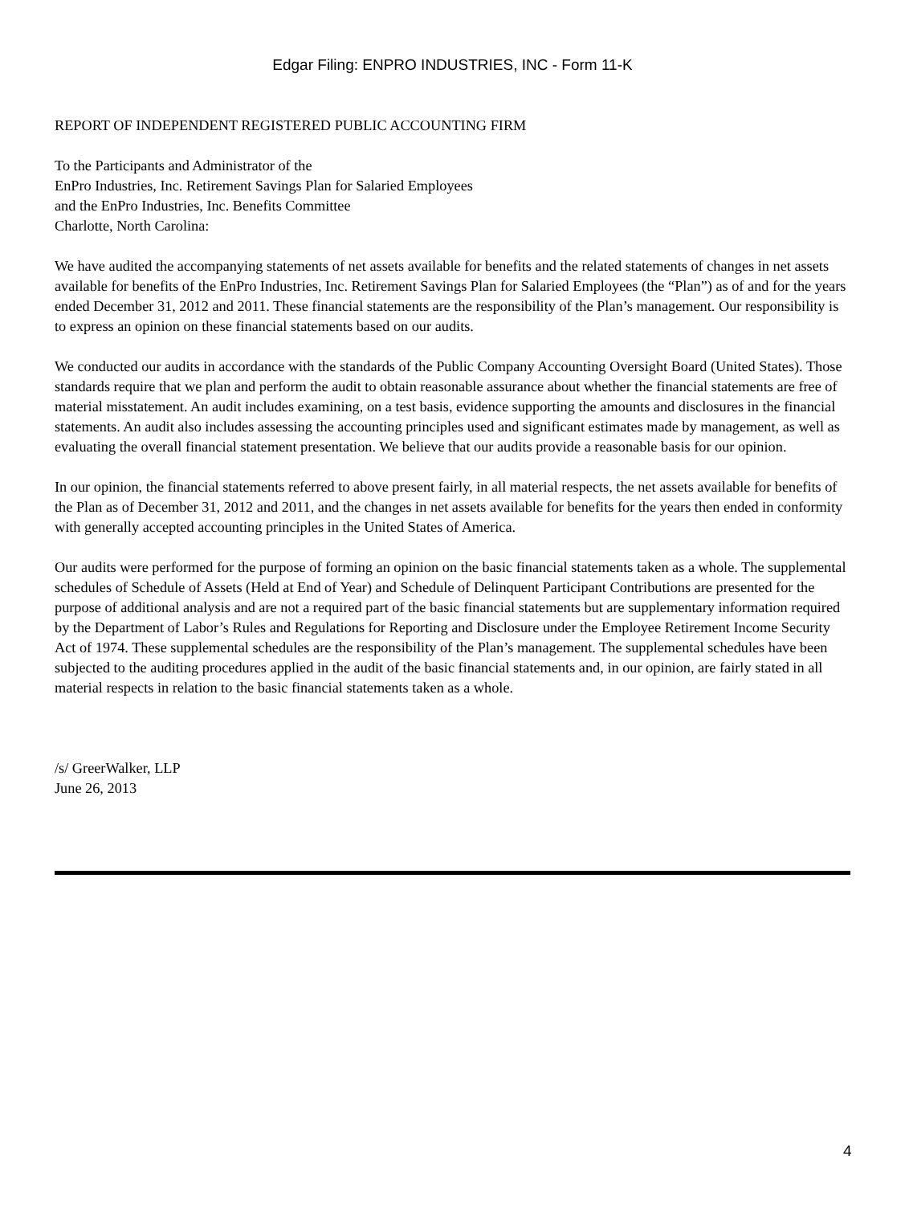Edgar Filing: ENPRO INDUSTRIES, INC - Form 11-K
REPORT OF INDEPENDENT REGISTERED PUBLIC ACCOUNTING FIRM
To the Participants and Administrator of the
EnPro Industries, Inc. Retirement Savings Plan for Salaried Employees
and the EnPro Industries, Inc. Benefits Committee
Charlotte, North Carolina:
We have audited the accompanying statements of net assets available for benefits and the related statements of changes in net assets available for benefits of the EnPro Industries, Inc. Retirement Savings Plan for Salaried Employees (the “Plan”) as of and for the years ended December 31, 2012 and 2011. These financial statements are the responsibility of the Plan’s management. Our responsibility is to express an opinion on these financial statements based on our audits.
We conducted our audits in accordance with the standards of the Public Company Accounting Oversight Board (United States). Those standards require that we plan and perform the audit to obtain reasonable assurance about whether the financial statements are free of material misstatement. An audit includes examining, on a test basis, evidence supporting the amounts and disclosures in the financial statements. An audit also includes assessing the accounting principles used and significant estimates made by management, as well as evaluating the overall financial statement presentation. We believe that our audits provide a reasonable basis for our opinion.
In our opinion, the financial statements referred to above present fairly, in all material respects, the net assets available for benefits of the Plan as of December 31, 2012 and 2011, and the changes in net assets available for benefits for the years then ended in conformity with generally accepted accounting principles in the United States of America.
Our audits were performed for the purpose of forming an opinion on the basic financial statements taken as a whole. The supplemental schedules of Schedule of Assets (Held at End of Year) and Schedule of Delinquent Participant Contributions are presented for the purpose of additional analysis and are not a required part of the basic financial statements but are supplementary information required by the Department of Labor’s Rules and Regulations for Reporting and Disclosure under the Employee Retirement Income Security Act of 1974. These supplemental schedules are the responsibility of the Plan’s management. The supplemental schedules have been subjected to the auditing procedures applied in the audit of the basic financial statements and, in our opinion, are fairly stated in all material respects in relation to the basic financial statements taken as a whole.
/s/ GreerWalker, LLP
June 26, 2013
4